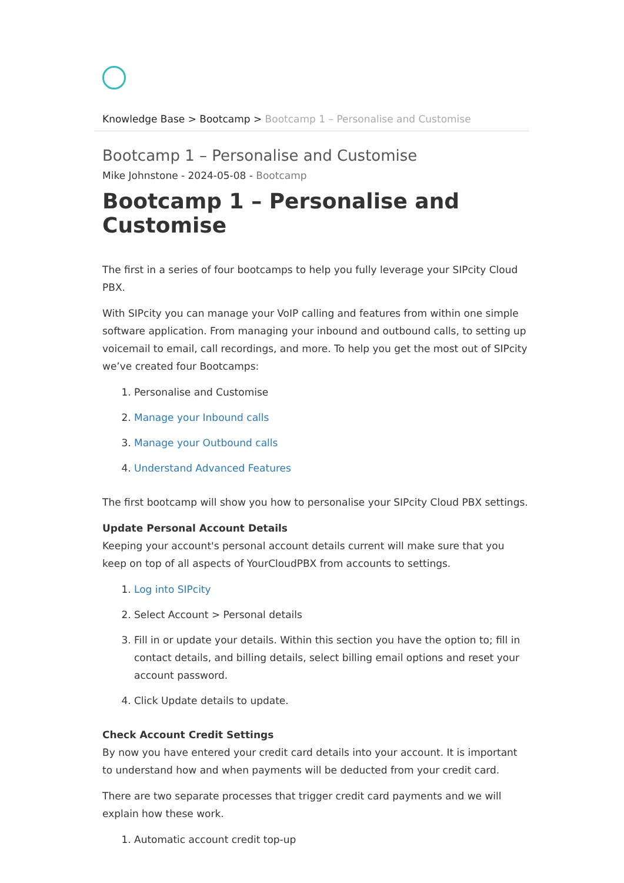Knowledge Base > Bootcamp > Bootcamp 1 – Personalise and Customise
Bootcamp 1 – Personalise and Customise
Mike Johnstone - 2024-05-08 - Bootcamp
Bootcamp 1 – Personalise and Customise
The first in a series of four bootcamps to help you fully leverage your SIPcity Cloud PBX.
With SIPcity you can manage your VoIP calling and features from within one simple software application. From managing your inbound and outbound calls, to setting up voicemail to email, call recordings, and more. To help you get the most out of SIPcity we’ve created four Bootcamps:
1. Personalise and Customise
2. Manage your Inbound calls
3. Manage your Outbound calls
4. Understand Advanced Features
The first bootcamp will show you how to personalise your SIPcity Cloud PBX settings.
Update Personal Account Details
Keeping your account's personal account details current will make sure that you keep on top of all aspects of YourCloudPBX from accounts to settings.
1. Log into SIPcity
2. Select Account > Personal details
3. Fill in or update your details. Within this section you have the option to; fill in contact details, and billing details, select billing email options and reset your account password.
4. Click Update details to update.
Check Account Credit Settings
By now you have entered your credit card details into your account. It is important to understand how and when payments will be deducted from your credit card.
There are two separate processes that trigger credit card payments and we will explain how these work.
1. Automatic account credit top-up